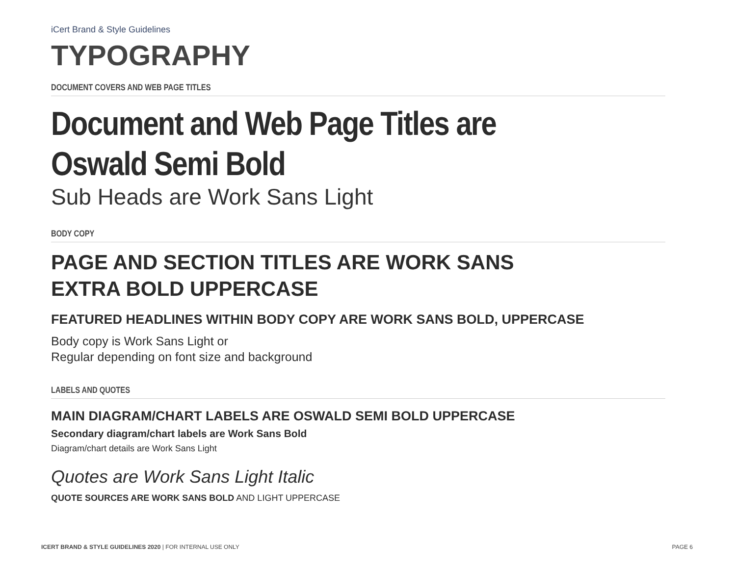iCert Brand & Style Guidelines
TYPOGRAPHY
DOCUMENT COVERS AND WEB PAGE TITLES
Document and Web Page Titles are
Oswald Semi Bold
Sub Heads are Work Sans Light
BODY COPY
PAGE AND SECTION TITLES ARE WORK SANS
EXTRA BOLD UPPERCASE
FEATURED HEADLINES WITHIN BODY COPY ARE WORK SANS BOLD, UPPERCASE
Body copy is Work Sans Light or
Regular depending on font size and background
LABELS AND QUOTES
MAIN DIAGRAM/CHART LABELS ARE OSWALD SEMI BOLD UPPERCASE
Secondary diagram/chart labels are Work Sans Bold
Diagram/chart details are Work Sans Light
Quotes are Work Sans Light Italic
QUOTE SOURCES ARE WORK SANS BOLD AND LIGHT UPPERCASE
ICERT BRAND & STYLE GUIDELINES 2020 | FOR INTERNAL USE ONLY PAGE 6